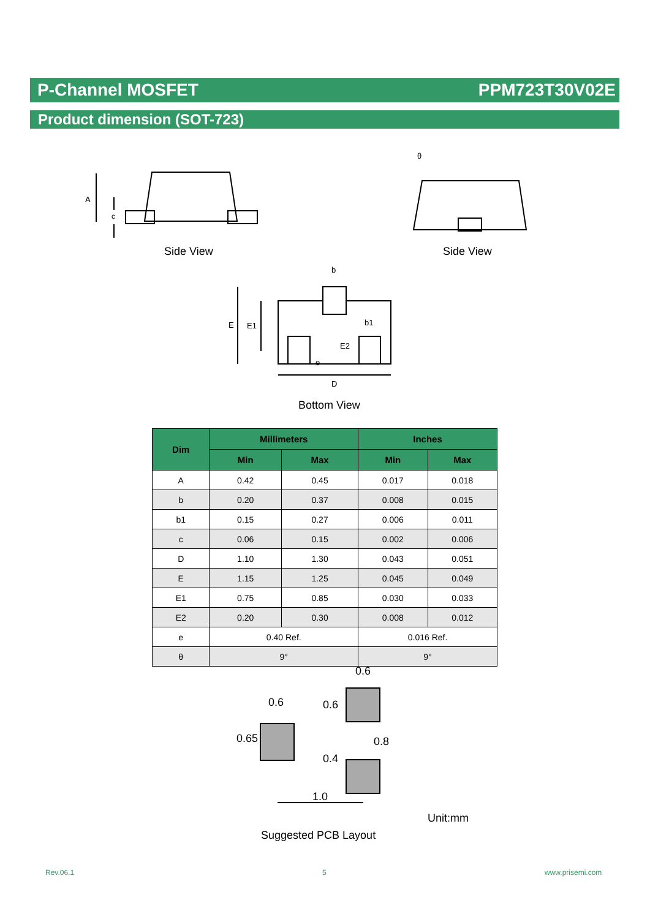P-Channel MOSFET PPM723T30V02E
Product dimension (SOT-723)
Side View Side View
A
c
θ
b
E E1 b1
E2
e
D
Bottom View
| Dim | Millimeters | | Inches | |
| --- | --- | --- | --- | --- |
| | Min | Max | Min | Max |
| A | 0.42 | 0.45 | 0.017 | 0.018 |
| b | 0.20 | 0.37 | 0.008 | 0.015 |
| b1 | 0.15 | 0.27 | 0.006 | 0.011 |
| c | 0.06 | 0.15 | 0.002 | 0.006 |
| D | 1.10 | 1.30 | 0.043 | 0.051 |
| E | 1.15 | 1.25 | 0.045 | 0.049 |
| E1 | 0.75 | 0.85 | 0.030 | 0.033 |
| E2 | 0.20 | 0.30 | 0.008 | 0.012 |
| e | 0.40 Ref. | | 0.016 Ref. | |
| θ | 9° | | 9° | |
0.6
0.6 0.6
0.65 0.8
0.4
1.0
Unit:mm
Suggested PCB Layout
Rev.06.1 5 www.prisemi.com